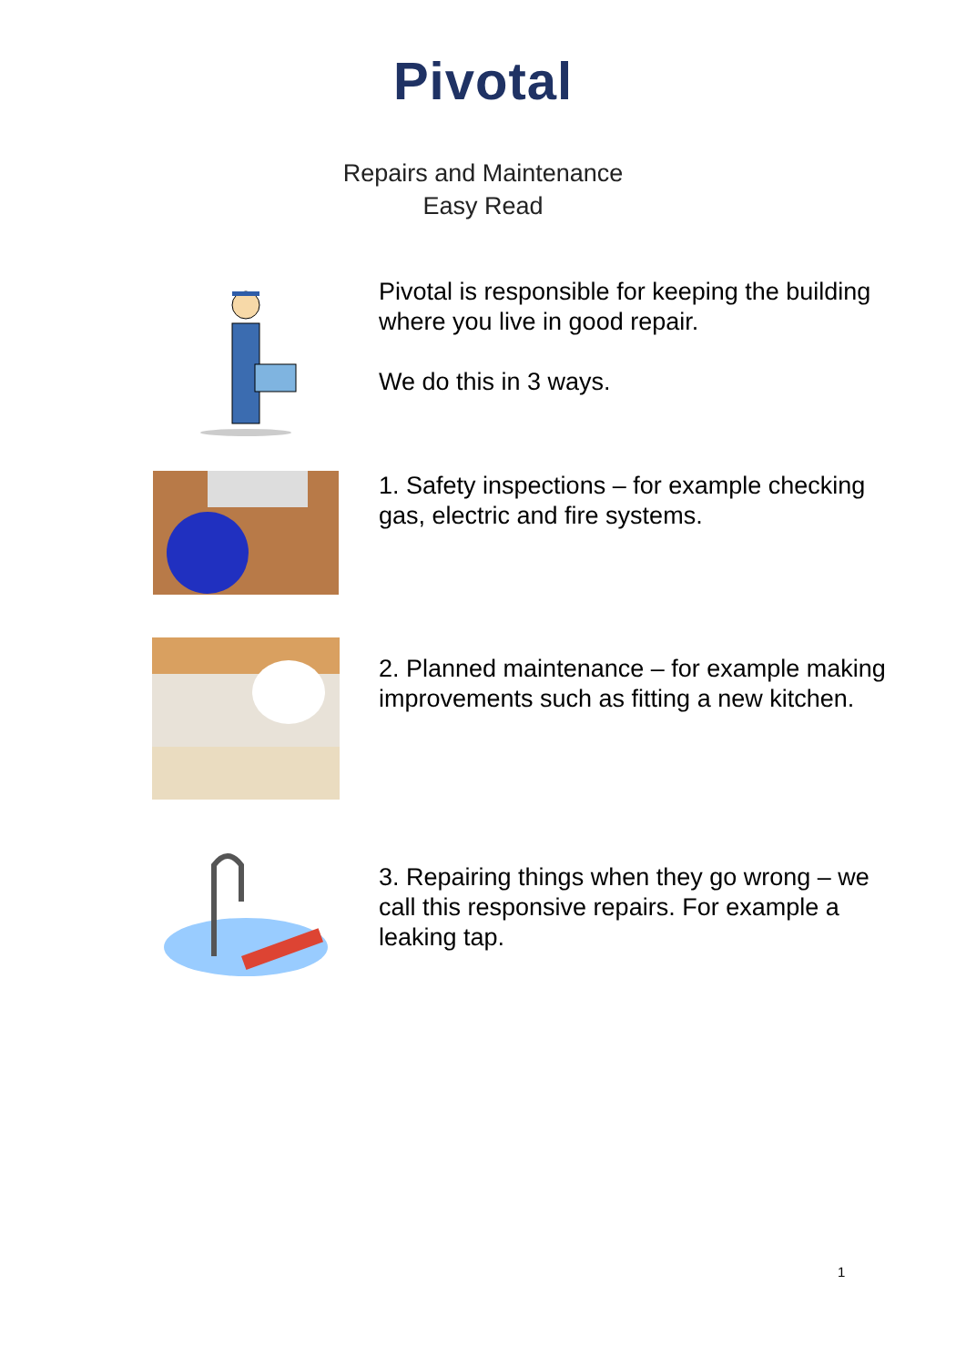Pivotal
Repairs and Maintenance
Easy Read
Pivotal is responsible for keeping the building where you live in good repair.
We do this in 3 ways.
1. Safety inspections – for example checking gas, electric and fire systems.
2. Planned maintenance – for example making improvements such as fitting a new kitchen.
3. Repairing things when they go wrong – we call this responsive repairs. For example a leaking tap.
1